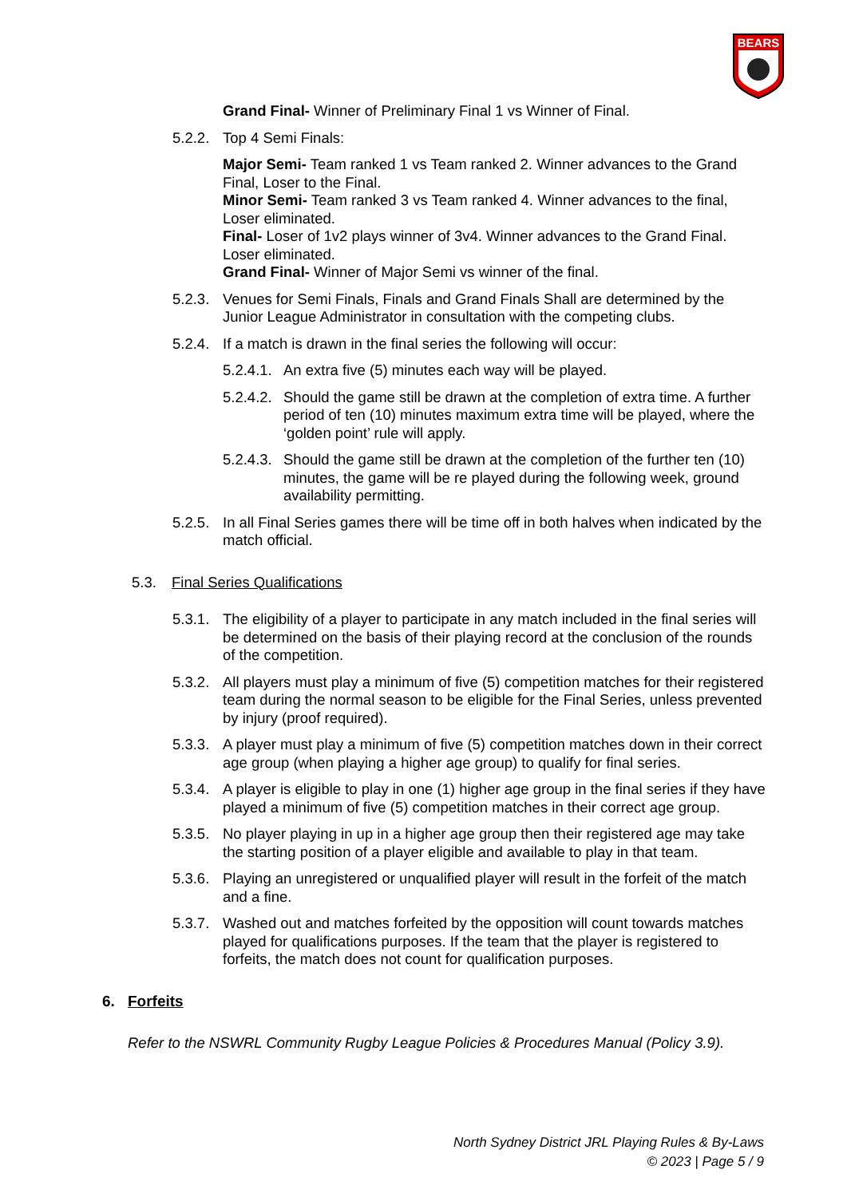BEARS
Grand Final- Winner of Preliminary Final 1 vs Winner of Final.
5.2.2.
Top 4 Semi Finals:
Major Semi- Team ranked 1 vs Team ranked 2. Winner advances to the Grand Final, Loser to the Final.
Minor Semi- Team ranked 3 vs Team ranked 4. Winner advances to the final, Loser eliminated.
Final- Loser of 1v2 plays winner of 3v4. Winner advances to the Grand Final. Loser eliminated.
Grand Final- Winner of Major Semi vs winner of the final.
5.2.3.
Venues for Semi Finals, Finals and Grand Finals Shall are determined by the Junior League Administrator in consultation with the competing clubs.
5.2.4.
If a match is drawn in the final series the following will occur:
5.2.4.1.
An extra five (5) minutes each way will be played.
5.2.4.2.
Should the game still be drawn at the completion of extra time. A further period of ten (10) minutes maximum extra time will be played, where the ‘golden point’ rule will apply.
5.2.4.3.
Should the game still be drawn at the completion of the further ten (10) minutes, the game will be re played during the following week, ground availability permitting.
5.2.5.
In all Final Series games there will be time off in both halves when indicated by the match official.
5.3. Final Series Qualifications
5.3.1.
The eligibility of a player to participate in any match included in the final series will be determined on the basis of their playing record at the conclusion of the rounds of the competition.
5.3.2.
All players must play a minimum of five (5) competition matches for their registered team during the normal season to be eligible for the Final Series, unless prevented by injury (proof required).
5.3.3.
A player must play a minimum of five (5) competition matches down in their correct age group (when playing a higher age group) to qualify for final series.
5.3.4.
A player is eligible to play in one (1) higher age group in the final series if they have played a minimum of five (5) competition matches in their correct age group.
5.3.5.
No player playing in up in a higher age group then their registered age may take the starting position of a player eligible and available to play in that team.
5.3.6.
Playing an unregistered or unqualified player will result in the forfeit of the match and a fine.
5.3.7.
Washed out and matches forfeited by the opposition will count towards matches played for qualifications purposes. If the team that the player is registered to forfeits, the match does not count for qualification purposes.
6. Forfeits
Refer to the NSWRL Community Rugby League Policies & Procedures Manual (Policy 3.9).
North Sydney District JRL Playing Rules & By-Laws
© 2023 | Page 5 / 9